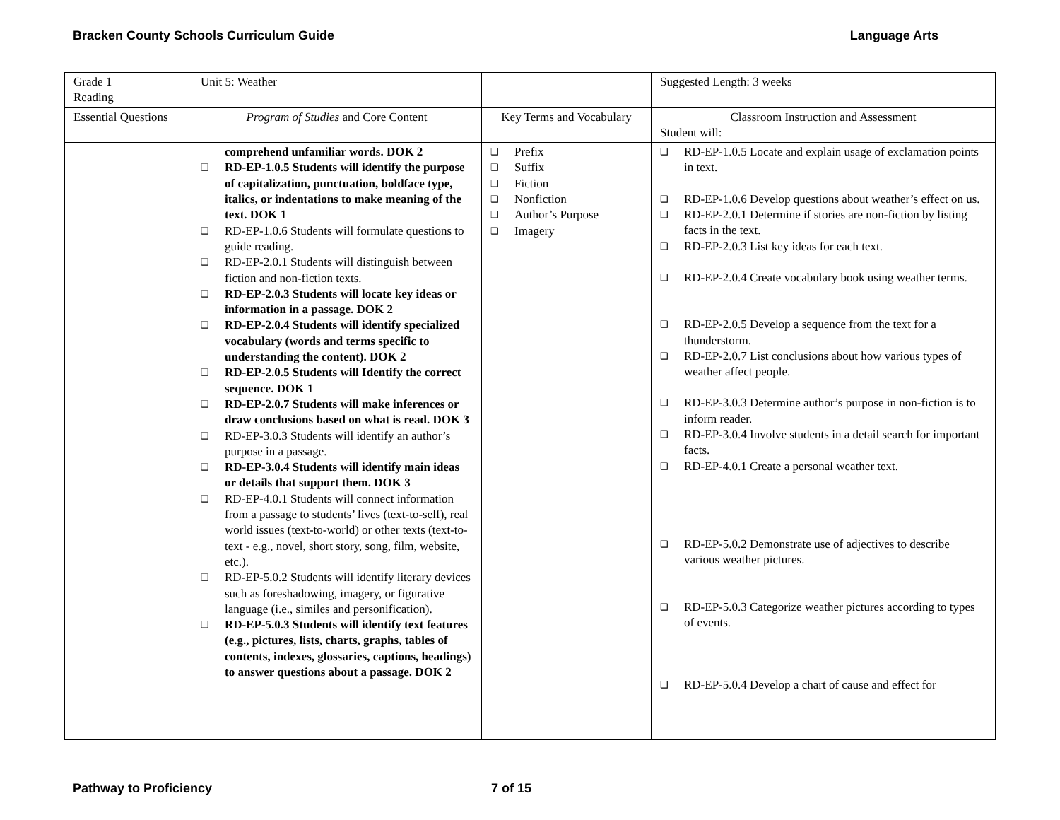Bracken County Schools Curriculum Guide Language Arts
| Grade 1 Reading | Unit 5: Weather | | Suggested Length: 3 weeks |
| Essential Questions | Program of Studies and Core Content | Key Terms and Vocabulary | Classroom Instruction and Assessment Student will: |
| | comprehend unfamiliar words. DOK 2 ❑ RD-EP-1.0.5 Students will identify the purpose of capitalization, punctuation, boldface type, italics, or indentations to make meaning of the text. DOK 1 ❑ RD-EP-1.0.6 Students will formulate questions to guide reading. ❑ RD-EP-2.0.1 Students will distinguish between fiction and non-fiction texts. ❑ RD-EP-2.0.3 Students will locate key ideas or information in a passage. DOK 2 ❑ RD-EP-2.0.4 Students will identify specialized vocabulary (words and terms specific to understanding the content). DOK 2 ❑ RD-EP-2.0.5 Students will Identify the correct sequence. DOK 1 ❑ RD-EP-2.0.7 Students will make inferences or draw conclusions based on what is read. DOK 3 ❑ RD-EP-3.0.3 Students will identify an author’s purpose in a passage. ❑ RD-EP-3.0.4 Students will identify main ideas or details that support them. DOK 3 ❑ RD-EP-4.0.1 Students will connect information from a passage to students’ lives (text-to-self), real world issues (text-to-world) or other texts (text-to-text - e.g., novel, short story, song, film, website, etc.). ❑ RD-EP-5.0.2 Students will identify literary devices such as foreshadowing, imagery, or figurative language (i.e., similes and personification). ❑ RD-EP-5.0.3 Students will identify text features (e.g., pictures, lists, charts, graphs, tables of contents, indexes, glossaries, captions, headings) to answer questions about a passage. DOK 2 | ❑ Prefix ❑ Suffix ❑ Fiction ❑ Nonfiction ❑ Author’s Purpose ❑ Imagery | ❑ RD-EP-1.0.5 Locate and explain usage of exclamation points in text. ❑ RD-EP-1.0.6 Develop questions about weather’s effect on us. ❑ RD-EP-2.0.1 Determine if stories are non-fiction by listing facts in the text. ❑ RD-EP-2.0.3 List key ideas for each text. ❑ RD-EP-2.0.4 Create vocabulary book using weather terms. ❑ RD-EP-2.0.5 Develop a sequence from the text for a thunderstorm. ❑ RD-EP-2.0.7 List conclusions about how various types of weather affect people. ❑ RD-EP-3.0.3 Determine author’s purpose in non-fiction is to inform reader. ❑ RD-EP-3.0.4 Involve students in a detail search for important facts. ❑ RD-EP-4.0.1 Create a personal weather text. ❑ RD-EP-5.0.2 Demonstrate use of adjectives to describe various weather pictures. ❑ RD-EP-5.0.3 Categorize weather pictures according to types of events. ❑ RD-EP-5.0.4 Develop a chart of cause and effect for |
Pathway to Proficiency 7 of 15